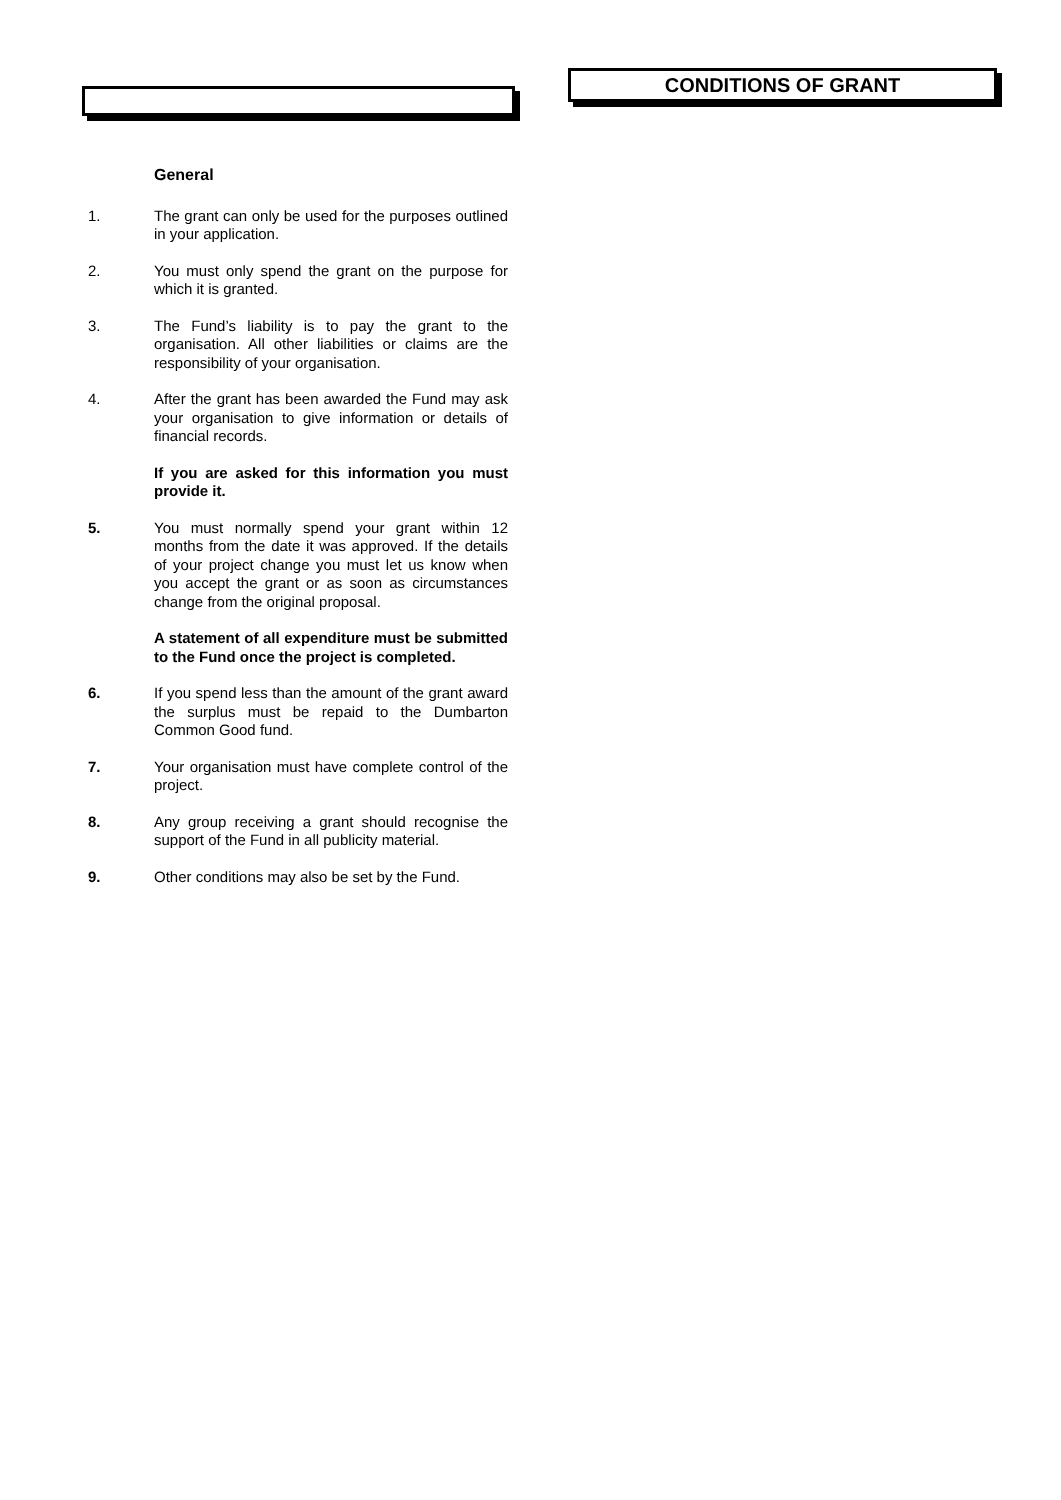CONDITIONS OF GRANT
General
1. The grant can only be used for the purposes outlined in your application.
2. You must only spend the grant on the purpose for which it is granted.
3. The Fund’s liability is to pay the grant to the organisation. All other liabilities or claims are the responsibility of your organisation.
4. After the grant has been awarded the Fund may ask your organisation to give information or details of financial records.
If you are asked for this information you must provide it.
5. You must normally spend your grant within 12 months from the date it was approved. If the details of your project change you must let us know when you accept the grant or as soon as circumstances change from the original proposal.
A statement of all expenditure must be submitted to the Fund once the project is completed.
6. If you spend less than the amount of the grant award the surplus must be repaid to the Dumbarton Common Good fund.
7. Your organisation must have complete control of the project.
8. Any group receiving a grant should recognise the support of the Fund in all publicity material.
9. Other conditions may also be set by the Fund.